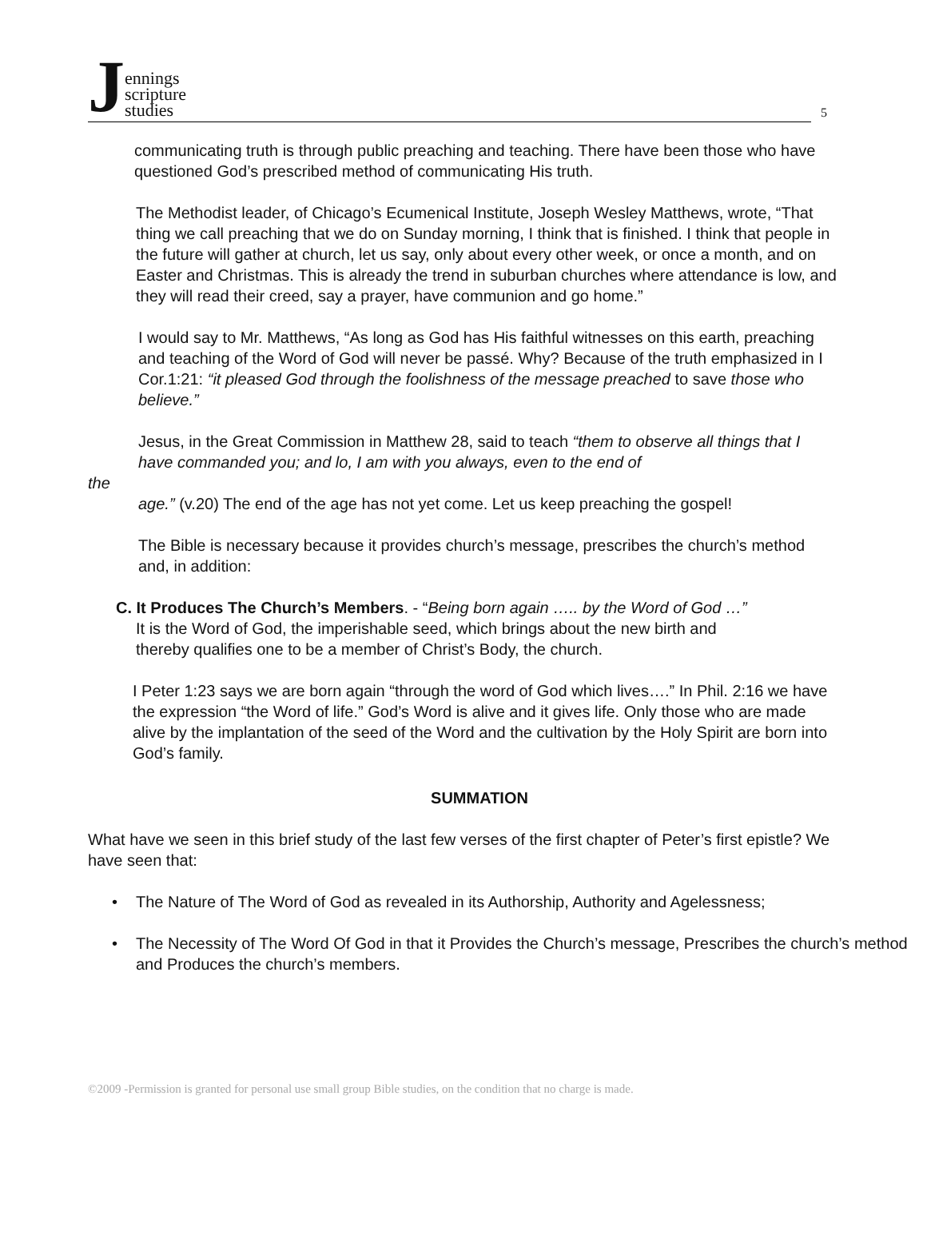Jennings
scripture
studies
5
communicating truth is through public preaching and teaching. There have been those who have questioned God’s prescribed method of communicating His truth.
The Methodist leader, of Chicago’s Ecumenical Institute, Joseph Wesley Matthews, wrote, “That thing we call preaching that we do on Sunday morning, I think that is finished. I think that people in the future will gather at church, let us say, only about every other week, or once a month, and on Easter and Christmas. This is already the trend in suburban churches where attendance is low, and they will read their creed, say a prayer, have communion and go home.”
I would say to Mr. Matthews, “As long as God has His faithful witnesses on this earth, preaching and teaching of the Word of God will never be passé. Why? Because of the truth emphasized in I Cor.1:21: “it pleased God through the foolishness of the message preached to save those who believe.”
Jesus, in the Great Commission in Matthew 28, said to teach “them to observe all things that I have commanded you; and lo, I am with you always, even to the end of
the
age.” (v.20) The end of the age has not yet come. Let us keep preaching the gospel!
The Bible is necessary because it provides church’s message, prescribes the church’s method and, in addition:
C. It Produces The Church’s Members. - “Being born again ….. by the Word of God …”
It is the Word of God, the imperishable seed, which brings about the new birth and
thereby qualifies one to be a member of Christ’s Body, the church.
I Peter 1:23 says we are born again “through the word of God which lives….” In Phil. 2:16 we have the expression “the Word of life.” God’s Word is alive and it gives life. Only those who are made alive by the implantation of the seed of the Word and the cultivation by the Holy Spirit are born into God’s family.
SUMMATION
What have we seen in this brief study of the last few verses of the first chapter of Peter’s first epistle? We have seen that:
• The Nature of The Word of God as revealed in its Authorship, Authority and Agelessness;
• The Necessity of The Word Of God in that it Provides the Church’s message, Prescribes the church’s method and Produces the church’s members.
©2009 -Permission is granted for personal use small group Bible studies, on the condition that no charge is made.